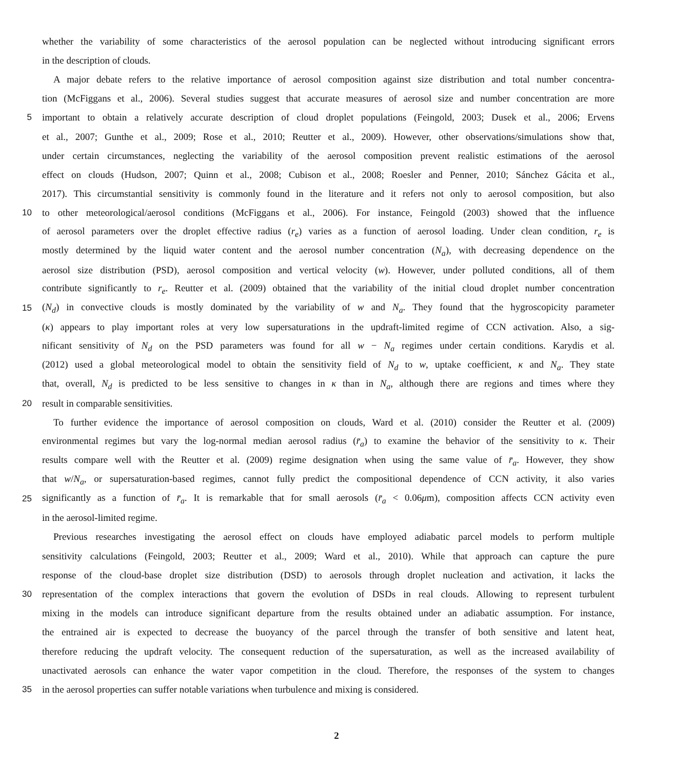whether the variability of some characteristics of the aerosol population can be neglected without introducing significant errors
in the description of clouds.
A major debate refers to the relative importance of aerosol composition against size distribution and total number concentra-
tion (McFiggans et al., 2006). Several studies suggest that accurate measures of aerosol size and number concentration are more
5 important to obtain a relatively accurate description of cloud droplet populations (Feingold, 2003; Dusek et al., 2006; Ervens
et al., 2007; Gunthe et al., 2009; Rose et al., 2010; Reutter et al., 2009). However, other observations/simulations show that,
under certain circumstances, neglecting the variability of the aerosol composition prevent realistic estimations of the aerosol
effect on clouds (Hudson, 2007; Quinn et al., 2008; Cubison et al., 2008; Roesler and Penner, 2010; Sánchez Gácita et al.,
2017). This circumstantial sensitivity is commonly found in the literature and it refers not only to aerosol composition, but also
10 to other meteorological/aerosol conditions (McFiggans et al., 2006). For instance, Feingold (2003) showed that the influence
of aerosol parameters over the droplet effective radius (r<sub>e</sub>) varies as a function of aerosol loading. Under clean condition, r<sub>e</sub> is
mostly determined by the liquid water content and the aerosol number concentration (N<sub>a</sub>), with decreasing dependence on the
aerosol size distribution (PSD), aerosol composition and vertical velocity (w). However, under polluted conditions, all of them
contribute significantly to r<sub>e</sub>. Reutter et al. (2009) obtained that the variability of the initial cloud droplet number concentration
15 (N<sub>d</sub>) in convective clouds is mostly dominated by the variability of w and N<sub>a</sub>. They found that the hygroscopicity parameter
(κ) appears to play important roles at very low supersaturations in the updraft-limited regime of CCN activation. Also, a sig-
nificant sensitivity of N<sub>d</sub> on the PSD parameters was found for all w − N<sub>a</sub> regimes under certain conditions. Karydis et al.
(2012) used a global meteorological model to obtain the sensitivity field of N<sub>d</sub> to w, uptake coefficient, κ and N<sub>a</sub>. They state
that, overall, N<sub>d</sub> is predicted to be less sensitive to changes in κ than in N<sub>a</sub>, although there are regions and times where they
20 result in comparable sensitivities.
To further evidence the importance of aerosol composition on clouds, Ward et al. (2010) consider the Reutter et al. (2009)
environmental regimes but vary the log-normal median aerosol radius (r̄<sub>a</sub>) to examine the behavior of the sensitivity to κ. Their
results compare well with the Reutter et al. (2009) regime designation when using the same value of r̄<sub>a</sub>. However, they show
that w/N<sub>a</sub>, or supersaturation-based regimes, cannot fully predict the compositional dependence of CCN activity, it also varies
25 significantly as a function of r̄<sub>a</sub>. It is remarkable that for small aerosols (r̄<sub>a</sub> < 0.06μm), composition affects CCN activity even
in the aerosol-limited regime.
Previous researches investigating the aerosol effect on clouds have employed adiabatic parcel models to perform multiple
sensitivity calculations (Feingold, 2003; Reutter et al., 2009; Ward et al., 2010). While that approach can capture the pure
response of the cloud-base droplet size distribution (DSD) to aerosols through droplet nucleation and activation, it lacks the
30 representation of the complex interactions that govern the evolution of DSDs in real clouds. Allowing to represent turbulent
mixing in the models can introduce significant departure from the results obtained under an adiabatic assumption. For instance,
the entrained air is expected to decrease the buoyancy of the parcel through the transfer of both sensitive and latent heat,
therefore reducing the updraft velocity. The consequent reduction of the supersaturation, as well as the increased availability of
unactivated aerosols can enhance the water vapor competition in the cloud. Therefore, the responses of the system to changes
35 in the aerosol properties can suffer notable variations when turbulence and mixing is considered.
2